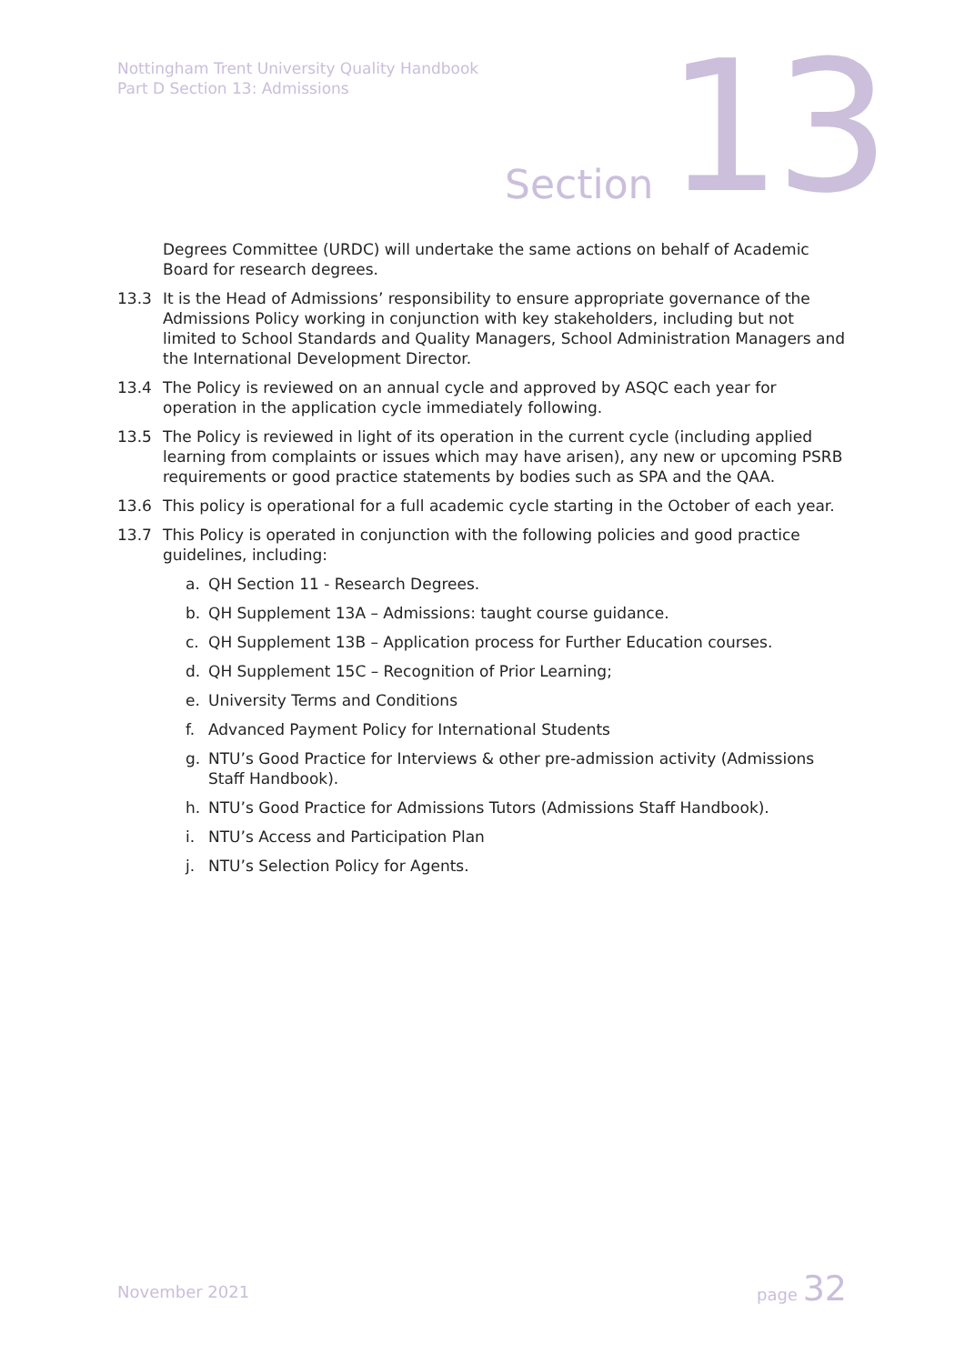Nottingham Trent University Quality Handbook
Part D Section 13: Admissions
Section 13
Degrees Committee (URDC) will undertake the same actions on behalf of Academic Board for research degrees.
13.3 It is the Head of Admissions’ responsibility to ensure appropriate governance of the Admissions Policy working in conjunction with key stakeholders, including but not limited to School Standards and Quality Managers, School Administration Managers and the International Development Director.
13.4 The Policy is reviewed on an annual cycle and approved by ASQC each year for operation in the application cycle immediately following.
13.5 The Policy is reviewed in light of its operation in the current cycle (including applied learning from complaints or issues which may have arisen), any new or upcoming PSRB requirements or good practice statements by bodies such as SPA and the QAA.
13.6 This policy is operational for a full academic cycle starting in the October of each year.
13.7 This Policy is operated in conjunction with the following policies and good practice guidelines, including:
a. QH Section 11 - Research Degrees.
b. QH Supplement 13A – Admissions: taught course guidance.
c. QH Supplement 13B – Application process for Further Education courses.
d. QH Supplement 15C – Recognition of Prior Learning;
e. University Terms and Conditions
f. Advanced Payment Policy for International Students
g. NTU’s Good Practice for Interviews & other pre-admission activity (Admissions Staff Handbook).
h. NTU’s Good Practice for Admissions Tutors (Admissions Staff Handbook).
i. NTU’s Access and Participation Plan
j. NTU’s Selection Policy for Agents.
November 2021
page 32